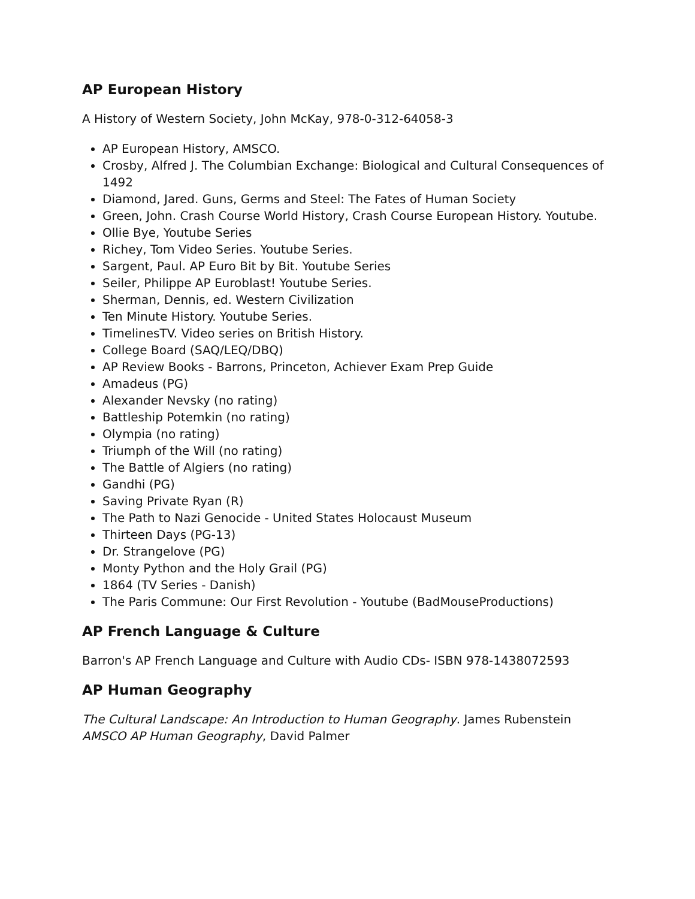AP European History
A History of Western Society, John McKay, 978-0-312-64058-3
AP European History, AMSCO.
Crosby, Alfred J. The Columbian Exchange: Biological and Cultural Consequences of 1492
Diamond, Jared. Guns, Germs and Steel: The Fates of Human Society
Green, John. Crash Course World History, Crash Course European History. Youtube.
Ollie Bye, Youtube Series
Richey, Tom Video Series. Youtube Series.
Sargent, Paul. AP Euro Bit by Bit. Youtube Series
Seiler, Philippe AP Euroblast! Youtube Series.
Sherman, Dennis, ed. Western Civilization
Ten Minute History. Youtube Series.
TimelinesTV. Video series on British History.
College Board (SAQ/LEQ/DBQ)
AP Review Books - Barrons, Princeton, Achiever Exam Prep Guide
Amadeus (PG)
Alexander Nevsky (no rating)
Battleship Potemkin (no rating)
Olympia (no rating)
Triumph of the Will (no rating)
The Battle of Algiers (no rating)
Gandhi (PG)
Saving Private Ryan (R)
The Path to Nazi Genocide - United States Holocaust Museum
Thirteen Days (PG-13)
Dr. Strangelove (PG)
Monty Python and the Holy Grail (PG)
1864 (TV Series - Danish)
The Paris Commune: Our First Revolution - Youtube (BadMouseProductions)
AP French Language & Culture
Barron's AP French Language and Culture with Audio CDs- ISBN 978-1438072593
AP Human Geography
The Cultural Landscape: An Introduction to Human Geography. James Rubenstein
AMSCO AP Human Geography, David Palmer